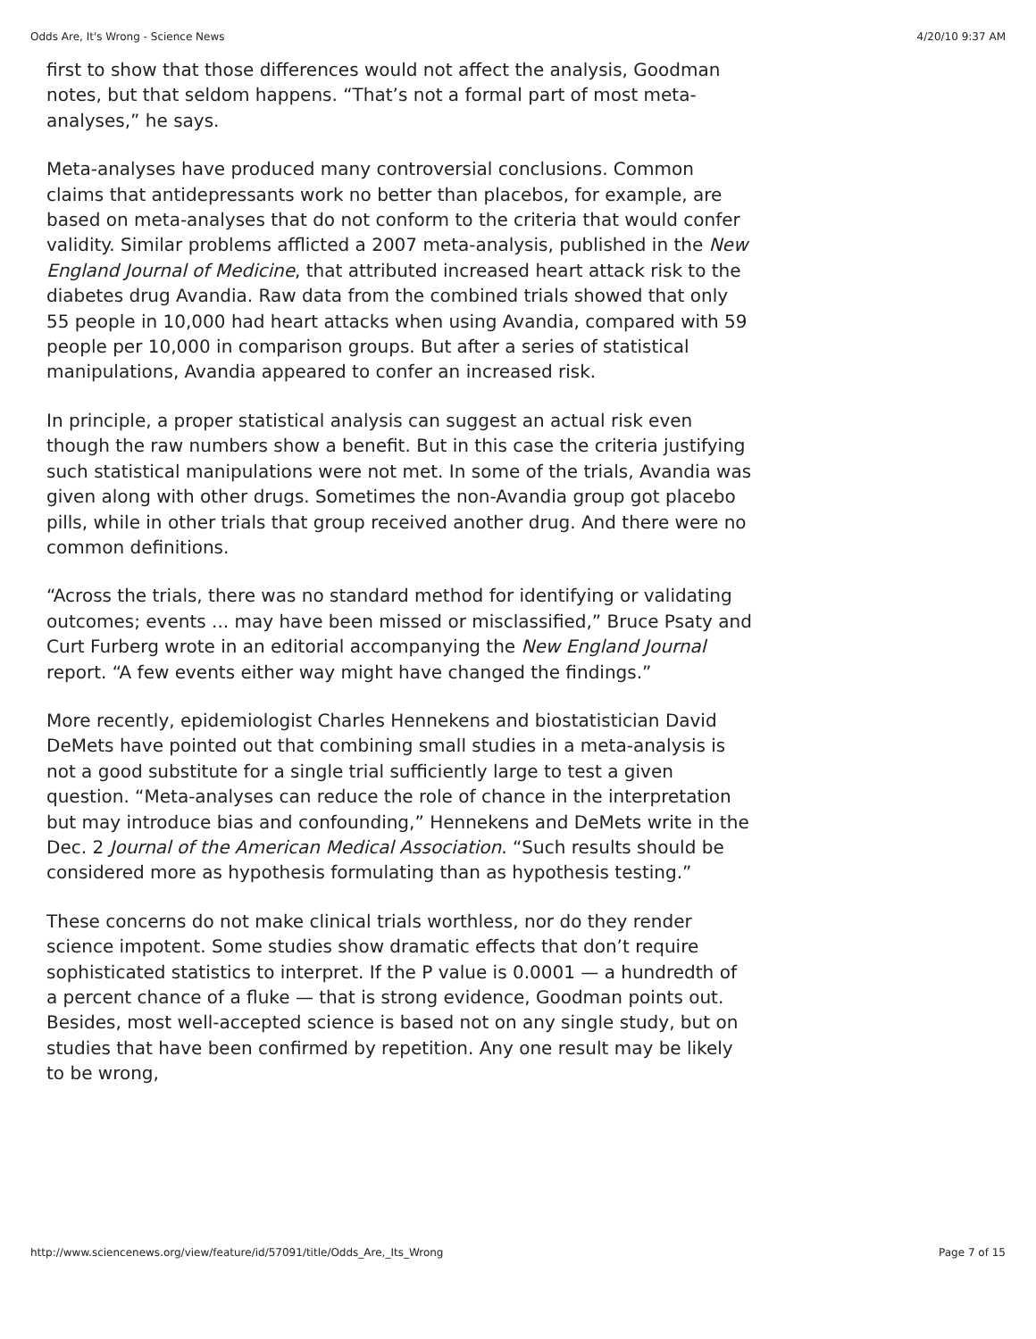Odds Are, It's Wrong - Science News 4/20/10 9:37 AM
first to show that those differences would not affect the analysis, Goodman notes, but that seldom happens. “That’s not a formal part of most meta-analyses,” he says.
Meta-analyses have produced many controversial conclusions. Common claims that antidepressants work no better than placebos, for example, are based on meta-analyses that do not conform to the criteria that would confer validity. Similar problems afflicted a 2007 meta-analysis, published in the New England Journal of Medicine, that attributed increased heart attack risk to the diabetes drug Avandia. Raw data from the combined trials showed that only 55 people in 10,000 had heart attacks when using Avandia, compared with 59 people per 10,000 in comparison groups. But after a series of statistical manipulations, Avandia appeared to confer an increased risk.
In principle, a proper statistical analysis can suggest an actual risk even though the raw numbers show a benefit. But in this case the criteria justifying such statistical manipulations were not met. In some of the trials, Avandia was given along with other drugs. Sometimes the non-Avandia group got placebo pills, while in other trials that group received another drug. And there were no common definitions.
“Across the trials, there was no standard method for identifying or validating outcomes; events ... may have been missed or misclassified,” Bruce Psaty and Curt Furberg wrote in an editorial accompanying the New England Journal report. “A few events either way might have changed the findings.”
More recently, epidemiologist Charles Hennekens and biostatistician David DeMets have pointed out that combining small studies in a meta-analysis is not a good substitute for a single trial sufficiently large to test a given question. “Meta-analyses can reduce the role of chance in the interpretation but may introduce bias and confounding,” Hennekens and DeMets write in the Dec. 2 Journal of the American Medical Association. “Such results should be considered more as hypothesis formulating than as hypothesis testing.”
These concerns do not make clinical trials worthless, nor do they render science impotent. Some studies show dramatic effects that don’t require sophisticated statistics to interpret. If the P value is 0.0001 — a hundredth of a percent chance of a fluke — that is strong evidence, Goodman points out. Besides, most well-accepted science is based not on any single study, but on studies that have been confirmed by repetition. Any one result may be likely to be wrong,
http://www.sciencenews.org/view/feature/id/57091/title/Odds_Are,_Its_Wrong Page 7 of 15